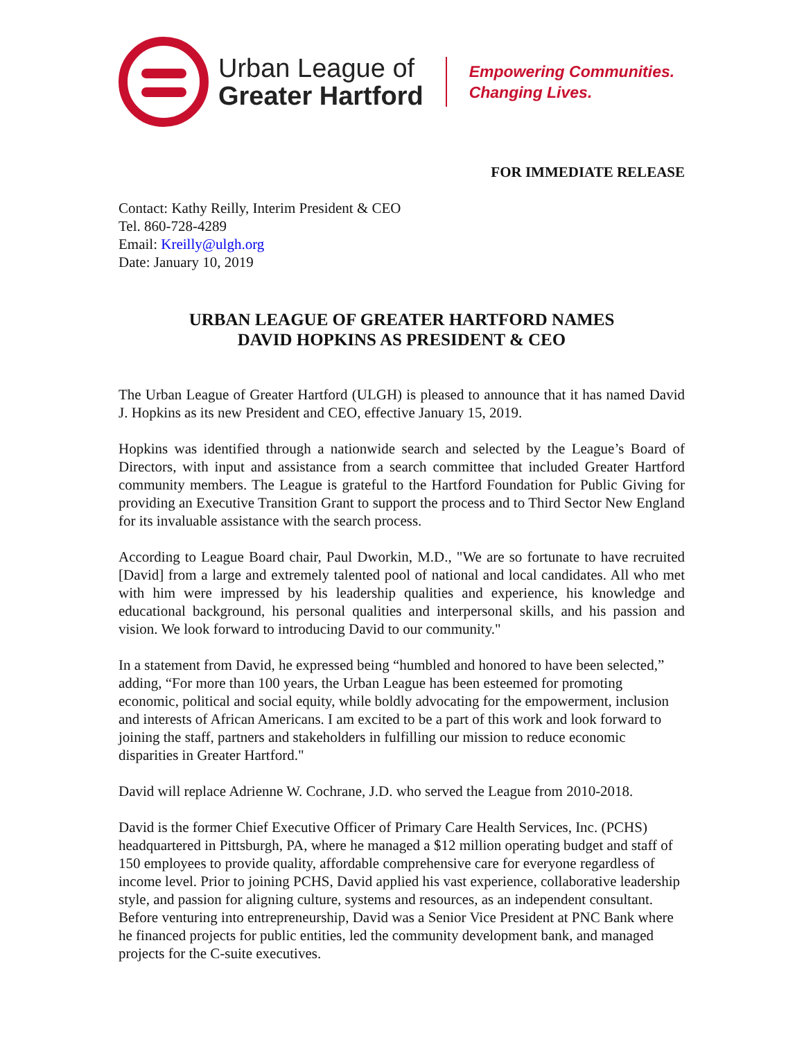Urban League of
Greater Hartford
Empowering Communities.
Changing Lives.
FOR IMMEDIATE RELEASE
Contact: Kathy Reilly, Interim President & CEO
Tel. 860-728-4289
Email: Kreilly@ulgh.org
Date: January 10, 2019
URBAN LEAGUE OF GREATER HARTFORD NAMES
DAVID HOPKINS AS PRESIDENT & CEO
The Urban League of Greater Hartford (ULGH) is pleased to announce that it has named David J. Hopkins as its new President and CEO, effective January 15, 2019.
Hopkins was identified through a nationwide search and selected by the League’s Board of Directors, with input and assistance from a search committee that included Greater Hartford community members. The League is grateful to the Hartford Foundation for Public Giving for providing an Executive Transition Grant to support the process and to Third Sector New England for its invaluable assistance with the search process.
According to League Board chair, Paul Dworkin, M.D., "We are so fortunate to have recruited [David] from a large and extremely talented pool of national and local candidates. All who met with him were impressed by his leadership qualities and experience, his knowledge and educational background, his personal qualities and interpersonal skills, and his passion and vision. We look forward to introducing David to our community."
In a statement from David, he expressed being “humbled and honored to have been selected,” adding, “For more than 100 years, the Urban League has been esteemed for promoting economic, political and social equity, while boldly advocating for the empowerment, inclusion and interests of African Americans. I am excited to be a part of this work and look forward to joining the staff, partners and stakeholders in fulfilling our mission to reduce economic disparities in Greater Hartford."
David will replace Adrienne W. Cochrane, J.D. who served the League from 2010-2018.
David is the former Chief Executive Officer of Primary Care Health Services, Inc. (PCHS) headquartered in Pittsburgh, PA, where he managed a $12 million operating budget and staff of 150 employees to provide quality, affordable comprehensive care for everyone regardless of income level. Prior to joining PCHS, David applied his vast experience, collaborative leadership style, and passion for aligning culture, systems and resources, as an independent consultant. Before venturing into entrepreneurship, David was a Senior Vice President at PNC Bank where he financed projects for public entities, led the community development bank, and managed projects for the C-suite executives.